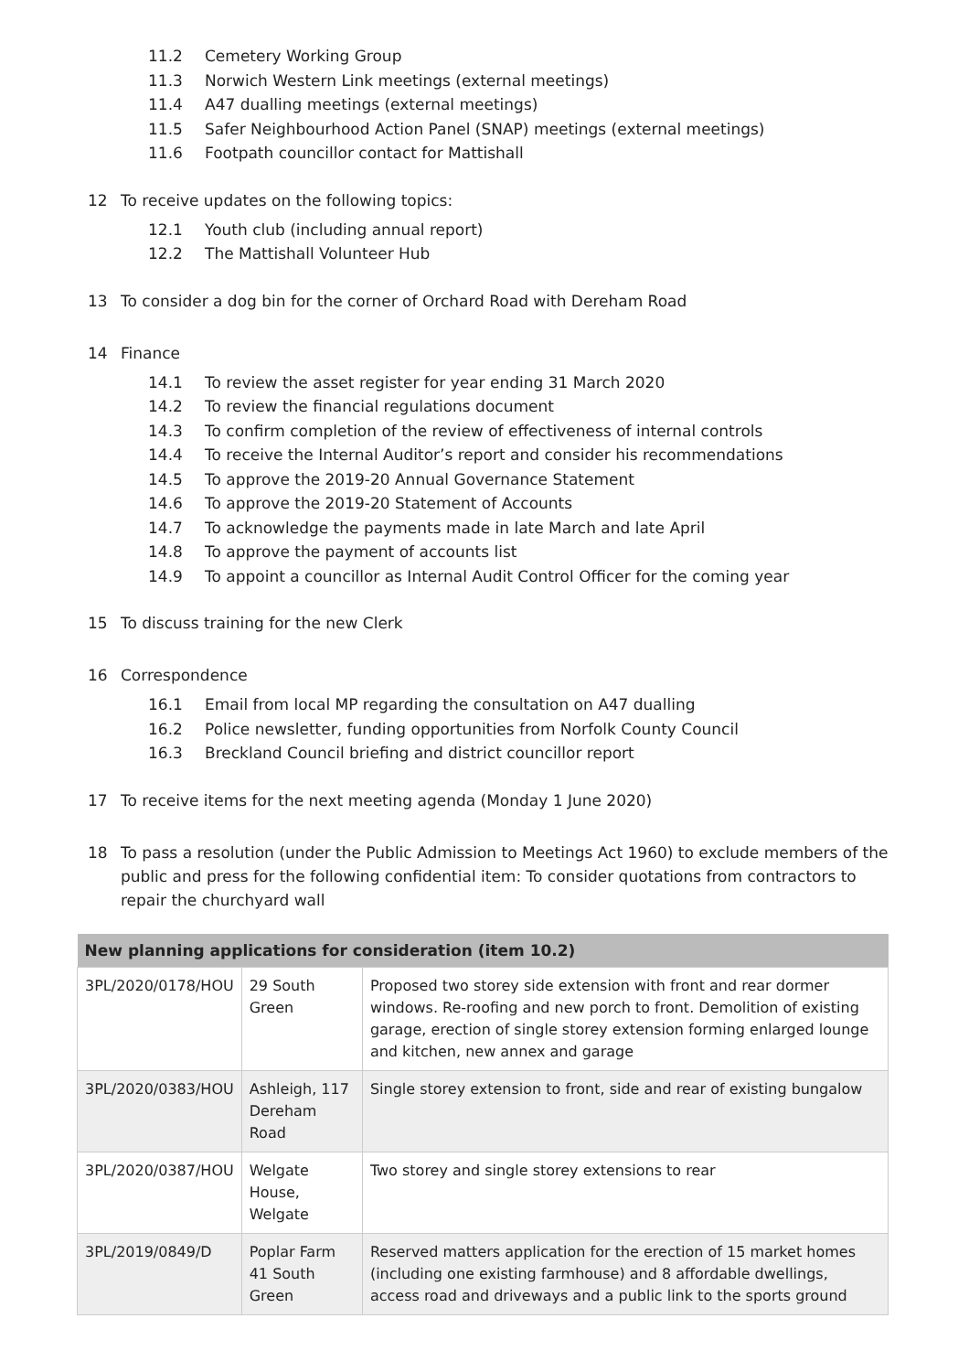11.2 Cemetery Working Group
11.3 Norwich Western Link meetings (external meetings)
11.4 A47 dualling meetings (external meetings)
11.5 Safer Neighbourhood Action Panel (SNAP) meetings (external meetings)
11.6 Footpath councillor contact for Mattishall
12 To receive updates on the following topics:
12.1 Youth club (including annual report)
12.2 The Mattishall Volunteer Hub
13 To consider a dog bin for the corner of Orchard Road with Dereham Road
14 Finance
14.1 To review the asset register for year ending 31 March 2020
14.2 To review the financial regulations document
14.3 To confirm completion of the review of effectiveness of internal controls
14.4 To receive the Internal Auditor’s report and consider his recommendations
14.5 To approve the 2019-20 Annual Governance Statement
14.6 To approve the 2019-20 Statement of Accounts
14.7 To acknowledge the payments made in late March and late April
14.8 To approve the payment of accounts list
14.9 To appoint a councillor as Internal Audit Control Officer for the coming year
15 To discuss training for the new Clerk
16 Correspondence
16.1 Email from local MP regarding the consultation on A47 dualling
16.2 Police newsletter, funding opportunities from Norfolk County Council
16.3 Breckland Council briefing and district councillor report
17 To receive items for the next meeting agenda (Monday 1 June 2020)
18 To pass a resolution (under the Public Admission to Meetings Act 1960) to exclude members of the public and press for the following confidential item: To consider quotations from contractors to repair the churchyard wall
| New planning applications for consideration (item 10.2) | | |
| --- | --- | --- |
| 3PL/2020/0178/HOU | 29 South Green | Proposed two storey side extension with front and rear dormer windows. Re-roofing and new porch to front. Demolition of existing garage, erection of single storey extension forming enlarged lounge and kitchen, new annex and garage |
| 3PL/2020/0383/HOU | Ashleigh, 117 Dereham Road | Single storey extension to front, side and rear of existing bungalow |
| 3PL/2020/0387/HOU | Welgate House, Welgate | Two storey and single storey extensions to rear |
| 3PL/2019/0849/D | Poplar Farm 41 South Green | Reserved matters application for the erection of 15 market homes (including one existing farmhouse) and 8 affordable dwellings, access road and driveways and a public link to the sports ground |